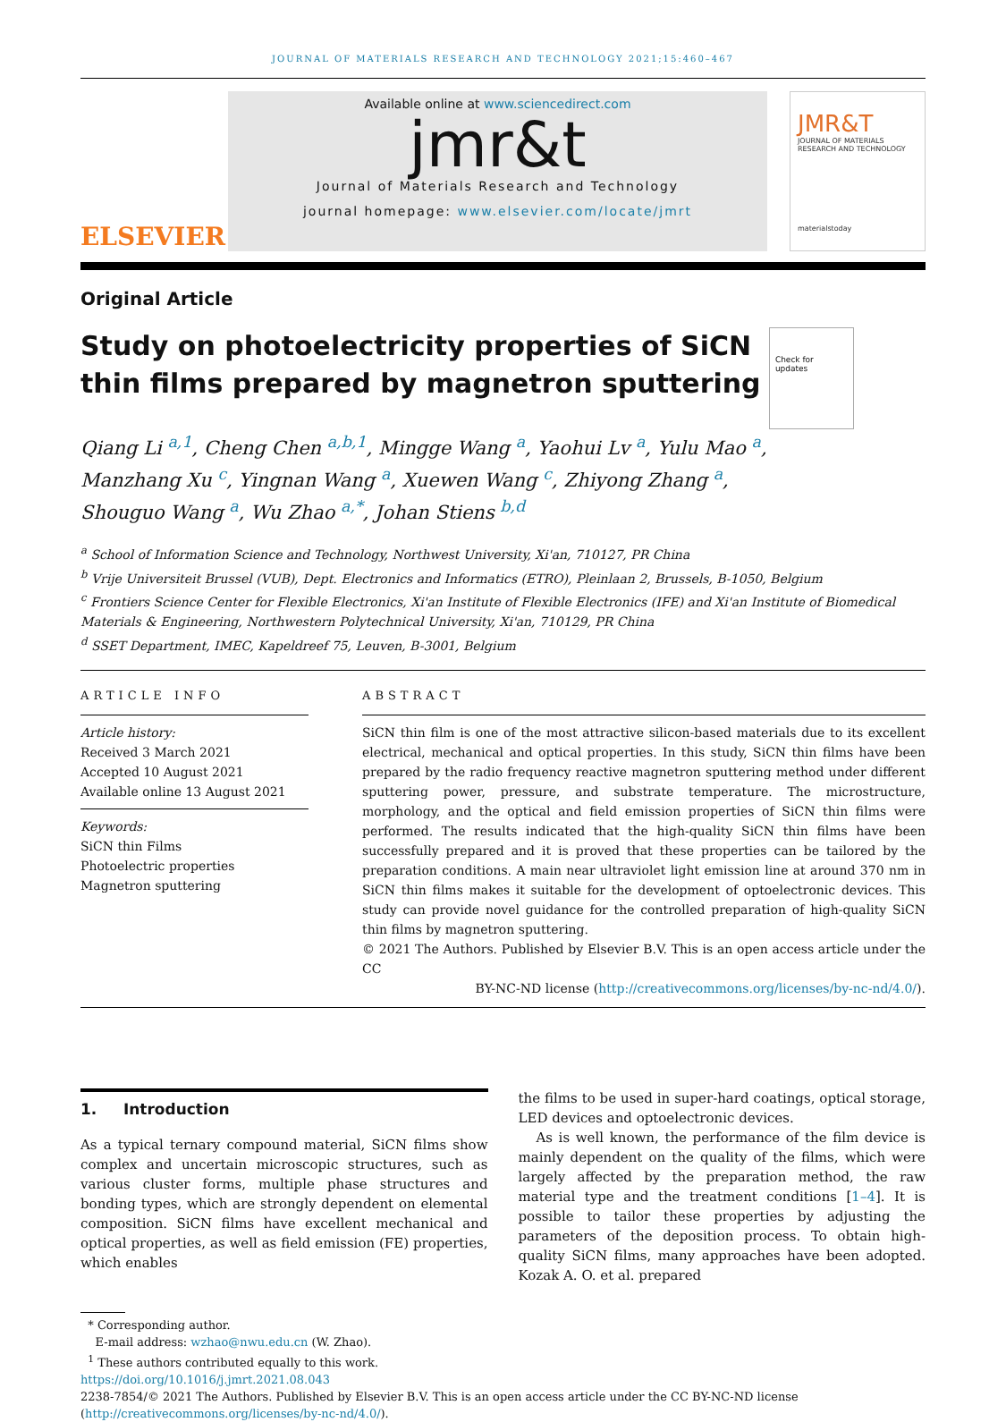JOURNAL OF MATERIALS RESEARCH AND TECHNOLOGY 2021;15:460–467
ELSEVIER
Available online at www.sciencedirect.com
jmr&t
Journal of Materials Research and Technology
journal homepage: www.elsevier.com/locate/jmrt
JMR&T
JOURNAL OF MATERIALS RESEARCH AND TECHNOLOGY
materialstoday
Original Article
Study on photoelectricity properties of SiCN thin films prepared by magnetron sputtering
Check for updates
Qiang Li <sup>a,1</sup>, Cheng Chen <sup>a,b,1</sup>, Mingge Wang <sup>a</sup>, Yaohui Lv <sup>a</sup>, Yulu Mao <sup>a</sup>,
Manzhang Xu <sup>c</sup>, Yingnan Wang <sup>a</sup>, Xuewen Wang <sup>c</sup>, Zhiyong Zhang <sup>a</sup>,
Shouguo Wang <sup>a</sup>, Wu Zhao <sup>a,*</sup>, Johan Stiens <sup>b,d</sup>
<sup>a</sup> School of Information Science and Technology, Northwest University, Xi'an, 710127, PR China
<sup>b</sup> Vrije Universiteit Brussel (VUB), Dept. Electronics and Informatics (ETRO), Pleinlaan 2, Brussels, B-1050, Belgium
<sup>c</sup> Frontiers Science Center for Flexible Electronics, Xi'an Institute of Flexible Electronics (IFE) and Xi'an Institute of Biomedical Materials & Engineering, Northwestern Polytechnical University, Xi'an, 710129, PR China
<sup>d</sup> SSET Department, IMEC, Kapeldreef 75, Leuven, B-3001, Belgium
ARTICLE INFO
Article history:
Received 3 March 2021
Accepted 10 August 2021
Available online 13 August 2021
Keywords:
SiCN thin Films
Photoelectric properties
Magnetron sputtering
ABSTRACT
SiCN thin film is one of the most attractive silicon-based materials due to its excellent electrical, mechanical and optical properties. In this study, SiCN thin films have been prepared by the radio frequency reactive magnetron sputtering method under different sputtering power, pressure, and substrate temperature. The microstructure, morphology, and the optical and field emission properties of SiCN thin films were performed. The results indicated that the high-quality SiCN thin films have been successfully prepared and it is proved that these properties can be tailored by the preparation conditions. A main near ultraviolet light emission line at around 370 nm in SiCN thin films makes it suitable for the development of optoelectronic devices. This study can provide novel guidance for the controlled preparation of high-quality SiCN thin films by magnetron sputtering.
© 2021 The Authors. Published by Elsevier B.V. This is an open access article under the CC
BY-NC-ND license (http://creativecommons.org/licenses/by-nc-nd/4.0/).
1. Introduction
As a typical ternary compound material, SiCN films show complex and uncertain microscopic structures, such as various cluster forms, multiple phase structures and bonding types, which are strongly dependent on elemental composition. SiCN films have excellent mechanical and optical properties, as well as field emission (FE) properties, which enables
the films to be used in super-hard coatings, optical storage, LED devices and optoelectronic devices.
As is well known, the performance of the film device is mainly dependent on the quality of the films, which were largely affected by the preparation method, the raw material type and the treatment conditions [1–4]. It is possible to tailor these properties by adjusting the parameters of the deposition process. To obtain high-quality SiCN films, many approaches have been adopted. Kozak A. O. et al. prepared
* Corresponding author.
E-mail address: wzhao@nwu.edu.cn (W. Zhao).
<sup>1</sup> These authors contributed equally to this work.
https://doi.org/10.1016/j.jmrt.2021.08.043
2238-7854/© 2021 The Authors. Published by Elsevier B.V. This is an open access article under the CC BY-NC-ND license (http://creativecommons.org/licenses/by-nc-nd/4.0/).